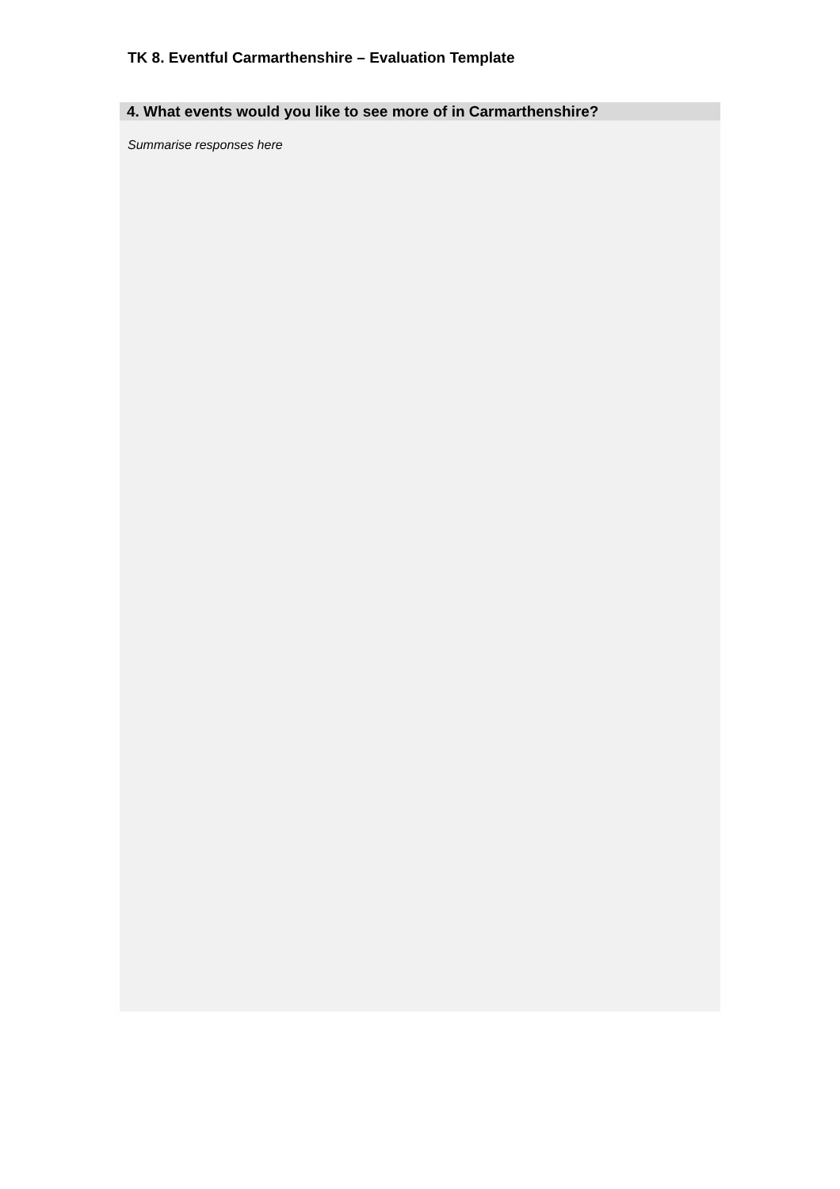TK 8. Eventful Carmarthenshire – Evaluation Template
4. What events would you like to see more of in Carmarthenshire?
Summarise responses here